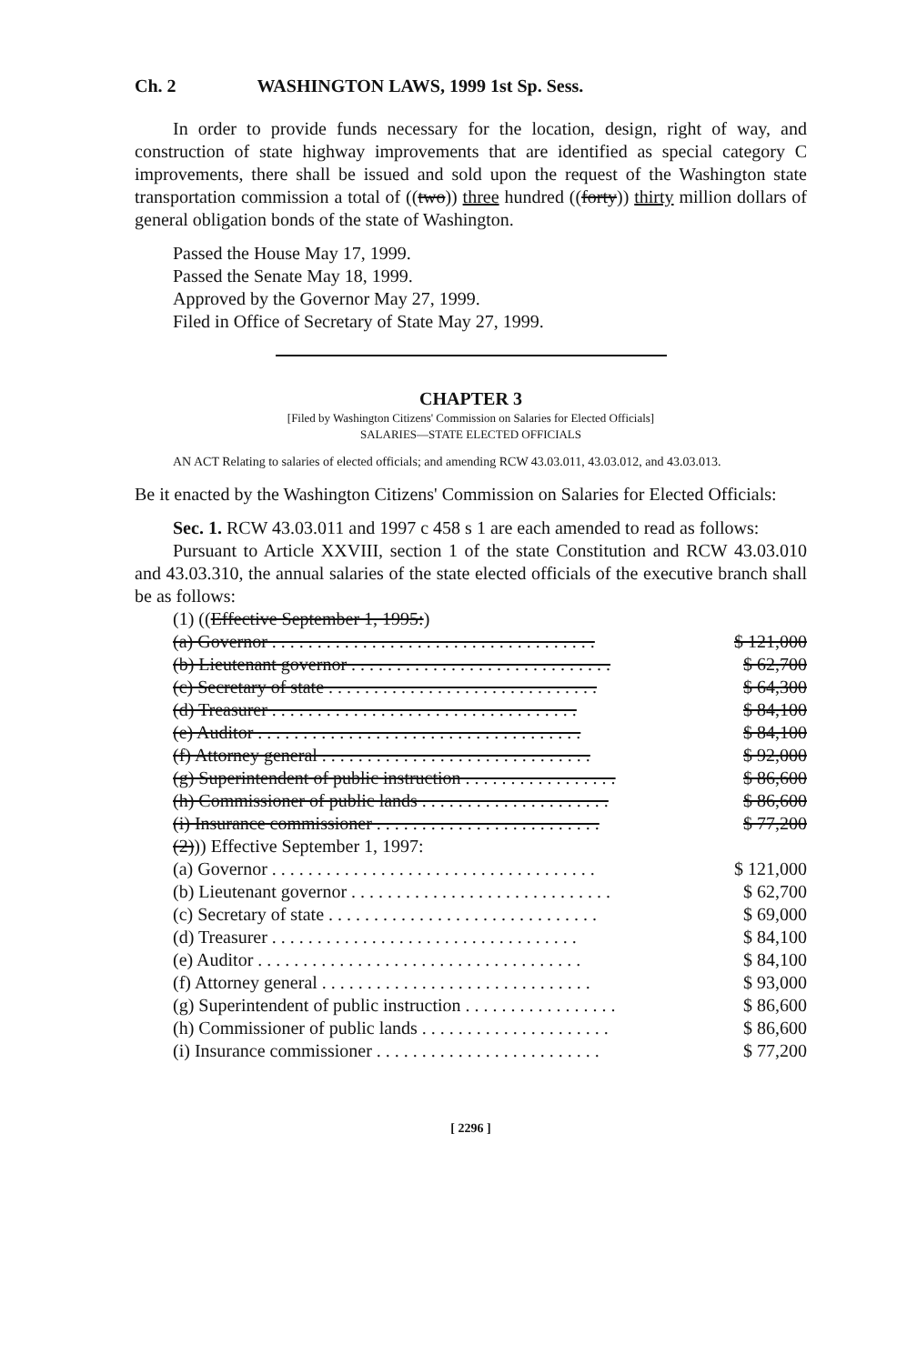Ch. 2 WASHINGTON LAWS, 1999 1st Sp. Sess.
In order to provide funds necessary for the location, design, right of way, and construction of state highway improvements that are identified as special category C improvements, there shall be issued and sold upon the request of the Washington state transportation commission a total of ((two)) three hundred ((forty)) thirty million dollars of general obligation bonds of the state of Washington.
Passed the House May 17, 1999.
Passed the Senate May 18, 1999.
Approved by the Governor May 27, 1999.
Filed in Office of Secretary of State May 27, 1999.
CHAPTER 3
[Filed by Washington Citizens' Commission on Salaries for Elected Officials]
SALARIES—STATE ELECTED OFFICIALS
AN ACT Relating to salaries of elected officials; and amending RCW 43.03.011, 43.03.012, and 43.03.013.
Be it enacted by the Washington Citizens' Commission on Salaries for Elected Officials:
Sec. 1. RCW 43.03.011 and 1997 c 458 s 1 are each amended to read as follows:
Pursuant to Article XXVIII, section 1 of the state Constitution and RCW 43.03.010 and 43.03.310, the annual salaries of the state elected officials of the executive branch shall be as follows:
(1) ((Effective September 1, 1995:)
| (a) Governor . . . . . . . . . . . . . . . . . . . . . . . . . . . . . . . . . . . . | $ 121,000 |
| (b) Lieutenant governor . . . . . . . . . . . . . . . . . . . . . . . . . . . . . | $ 62,700 |
| (c) Secretary of state . . . . . . . . . . . . . . . . . . . . . . . . . . . . . . | $ 64,300 |
| (d) Treasurer . . . . . . . . . . . . . . . . . . . . . . . . . . . . . . . . . . | $ 84,100 |
| (e) Auditor . . . . . . . . . . . . . . . . . . . . . . . . . . . . . . . . . . . . | $ 84,100 |
| (f) Attorney general . . . . . . . . . . . . . . . . . . . . . . . . . . . . . . | $ 92,000 |
| (g) Superintendent of public instruction . . . . . . . . . . . . . . . . . | $ 86,600 |
| (h) Commissioner of public lands . . . . . . . . . . . . . . . . . . . . . | $ 86,600 |
| (i) Insurance commissioner . . . . . . . . . . . . . . . . . . . . . . . . . | $ 77,200 |
| (2) )) Effective September 1, 1997: | |
| (a) Governor . . . . . . . . . . . . . . . . . . . . . . . . . . . . . . . . . . . . | $ 121,000 |
| (b) Lieutenant governor . . . . . . . . . . . . . . . . . . . . . . . . . . . . . | $ 62,700 |
| (c) Secretary of state . . . . . . . . . . . . . . . . . . . . . . . . . . . . . . | $ 69,000 |
| (d) Treasurer . . . . . . . . . . . . . . . . . . . . . . . . . . . . . . . . . . | $ 84,100 |
| (e) Auditor . . . . . . . . . . . . . . . . . . . . . . . . . . . . . . . . . . . . | $ 84,100 |
| (f) Attorney general . . . . . . . . . . . . . . . . . . . . . . . . . . . . . . | $ 93,000 |
| (g) Superintendent of public instruction . . . . . . . . . . . . . . . . . | $ 86,600 |
| (h) Commissioner of public lands . . . . . . . . . . . . . . . . . . . . . | $ 86,600 |
| (i) Insurance commissioner . . . . . . . . . . . . . . . . . . . . . . . . . | $ 77,200 |
[ 2296 ]